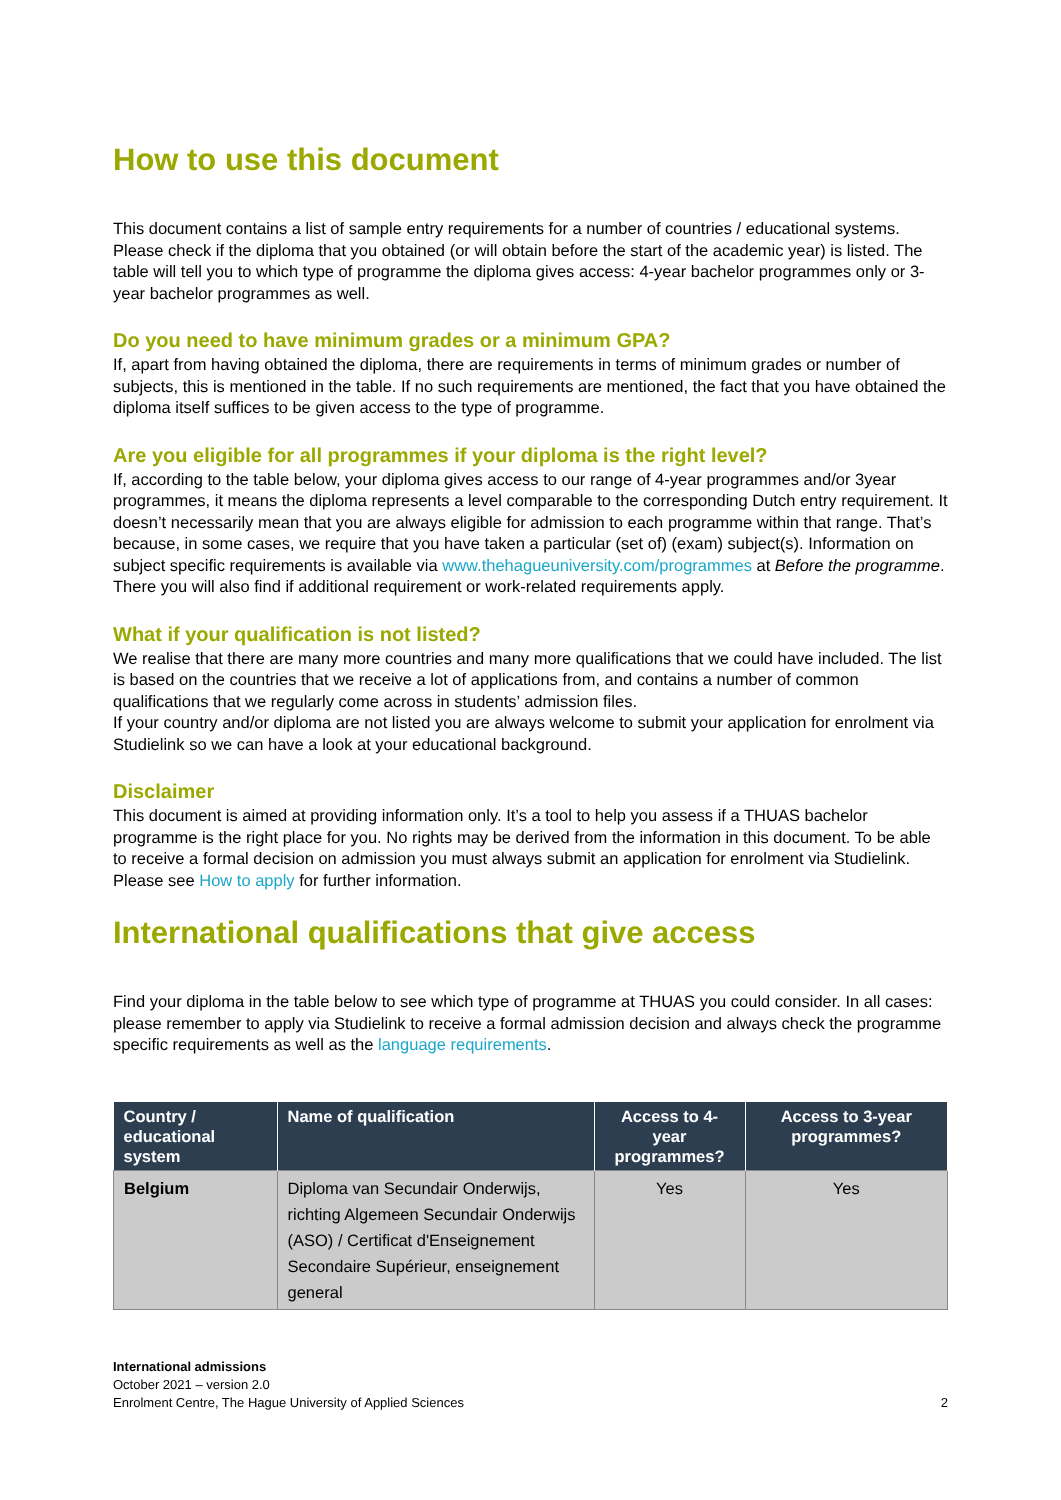How to use this document
This document contains a list of sample entry requirements for a number of countries / educational systems. Please check if the diploma that you obtained (or will obtain before the start of the academic year) is listed. The table will tell you to which type of programme the diploma gives access: 4-year bachelor programmes only or 3-year bachelor programmes as well.
Do you need to have minimum grades or a minimum GPA?
If, apart from having obtained the diploma, there are requirements in terms of minimum grades or number of subjects, this is mentioned in the table. If no such requirements are mentioned, the fact that you have obtained the diploma itself suffices to be given access to the type of programme.
Are you eligible for all programmes if your diploma is the right level?
If, according to the table below, your diploma gives access to our range of 4-year programmes and/or 3year programmes, it means the diploma represents a level comparable to the corresponding Dutch entry requirement. It doesn’t necessarily mean that you are always eligible for admission to each programme within that range. That’s because, in some cases, we require that you have taken a particular (set of) (exam) subject(s). Information on subject specific requirements is available via www.thehagueuniversity.com/programmes at Before the programme. There you will also find if additional requirement or work-related requirements apply.
What if your qualification is not listed?
We realise that there are many more countries and many more qualifications that we could have included. The list is based on the countries that we receive a lot of applications from, and contains a number of common qualifications that we regularly come across in students’ admission files.
If your country and/or diploma are not listed you are always welcome to submit your application for enrolment via Studielink so we can have a look at your educational background.
Disclaimer
This document is aimed at providing information only. It’s a tool to help you assess if a THUAS bachelor programme is the right place for you. No rights may be derived from the information in this document. To be able to receive a formal decision on admission you must always submit an application for enrolment via Studielink. Please see How to apply for further information.
International qualifications that give access
Find your diploma in the table below to see which type of programme at THUAS you could consider. In all cases: please remember to apply via Studielink to receive a formal admission decision and always check the programme specific requirements as well as the language requirements.
| Country / educational system | Name of qualification | Access to 4-year programmes? | Access to 3-year programmes? |
| --- | --- | --- | --- |
| Belgium | Diploma van Secundair Onderwijs, richting Algemeen Secundair Onderwijs (ASO) / Certificat d'Enseignement Secondaire Supérieur, enseignement general | Yes | Yes |
International admissions
October 2021 – version 2.0
Enrolment Centre, The Hague University of Applied Sciences 2